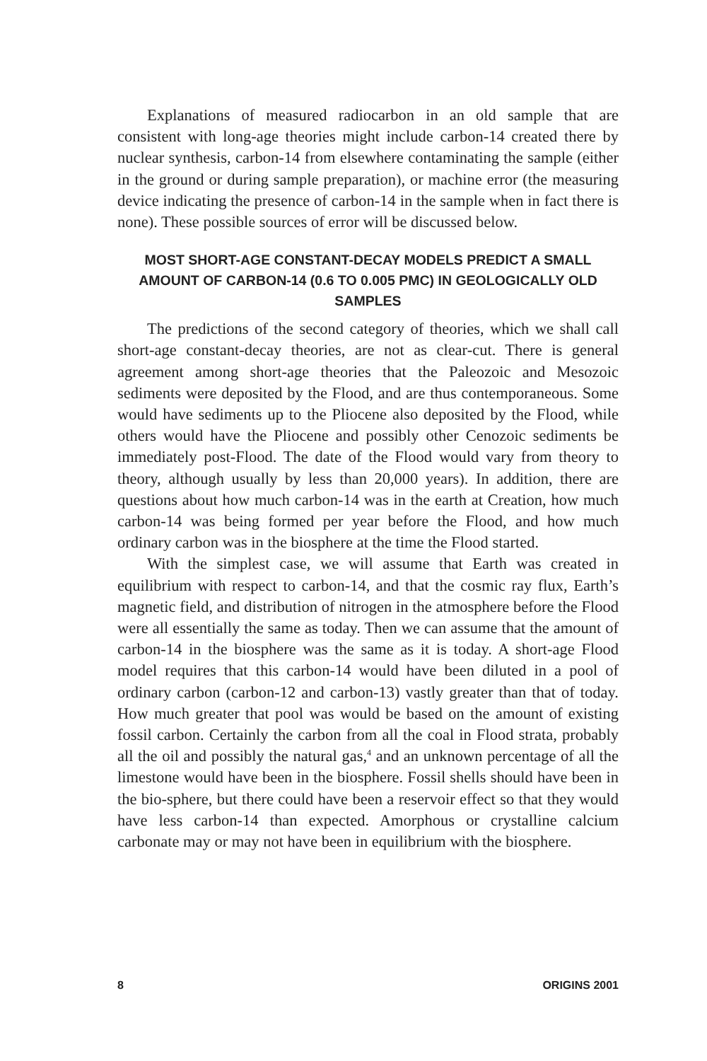Explanations of measured radiocarbon in an old sample that are consistent with long-age theories might include carbon-14 created there by nuclear synthesis, carbon-14 from elsewhere contaminating the sample (either in the ground or during sample preparation), or machine error (the measuring device indicating the presence of carbon-14 in the sample when in fact there is none). These possible sources of error will be discussed below.
MOST SHORT-AGE CONSTANT-DECAY MODELS PREDICT A SMALL AMOUNT OF CARBON-14 (0.6 TO 0.005 PMC) IN GEOLOGICALLY OLD SAMPLES
The predictions of the second category of theories, which we shall call short-age constant-decay theories, are not as clear-cut. There is general agreement among short-age theories that the Paleozoic and Mesozoic sediments were deposited by the Flood, and are thus contemporaneous. Some would have sediments up to the Pliocene also deposited by the Flood, while others would have the Pliocene and possibly other Cenozoic sediments be immediately post-Flood. The date of the Flood would vary from theory to theory, although usually by less than 20,000 years). In addition, there are questions about how much carbon-14 was in the earth at Creation, how much carbon-14 was being formed per year before the Flood, and how much ordinary carbon was in the biosphere at the time the Flood started.
With the simplest case, we will assume that Earth was created in equilibrium with respect to carbon-14, and that the cosmic ray flux, Earth’s magnetic field, and distribution of nitrogen in the atmosphere before the Flood were all essentially the same as today. Then we can assume that the amount of carbon-14 in the biosphere was the same as it is today. A short-age Flood model requires that this carbon-14 would have been diluted in a pool of ordinary carbon (carbon-12 and carbon-13) vastly greater than that of today. How much greater that pool was would be based on the amount of existing fossil carbon. Certainly the carbon from all the coal in Flood strata, probably all the oil and possibly the natural gas,<sup>4</sup> and an unknown percentage of all the limestone would have been in the biosphere. Fossil shells should have been in the bio-sphere, but there could have been a reservoir effect so that they would have less carbon-14 than expected. Amorphous or crystalline calcium carbonate may or may not have been in equilibrium with the biosphere.
8 ORIGINS 2001